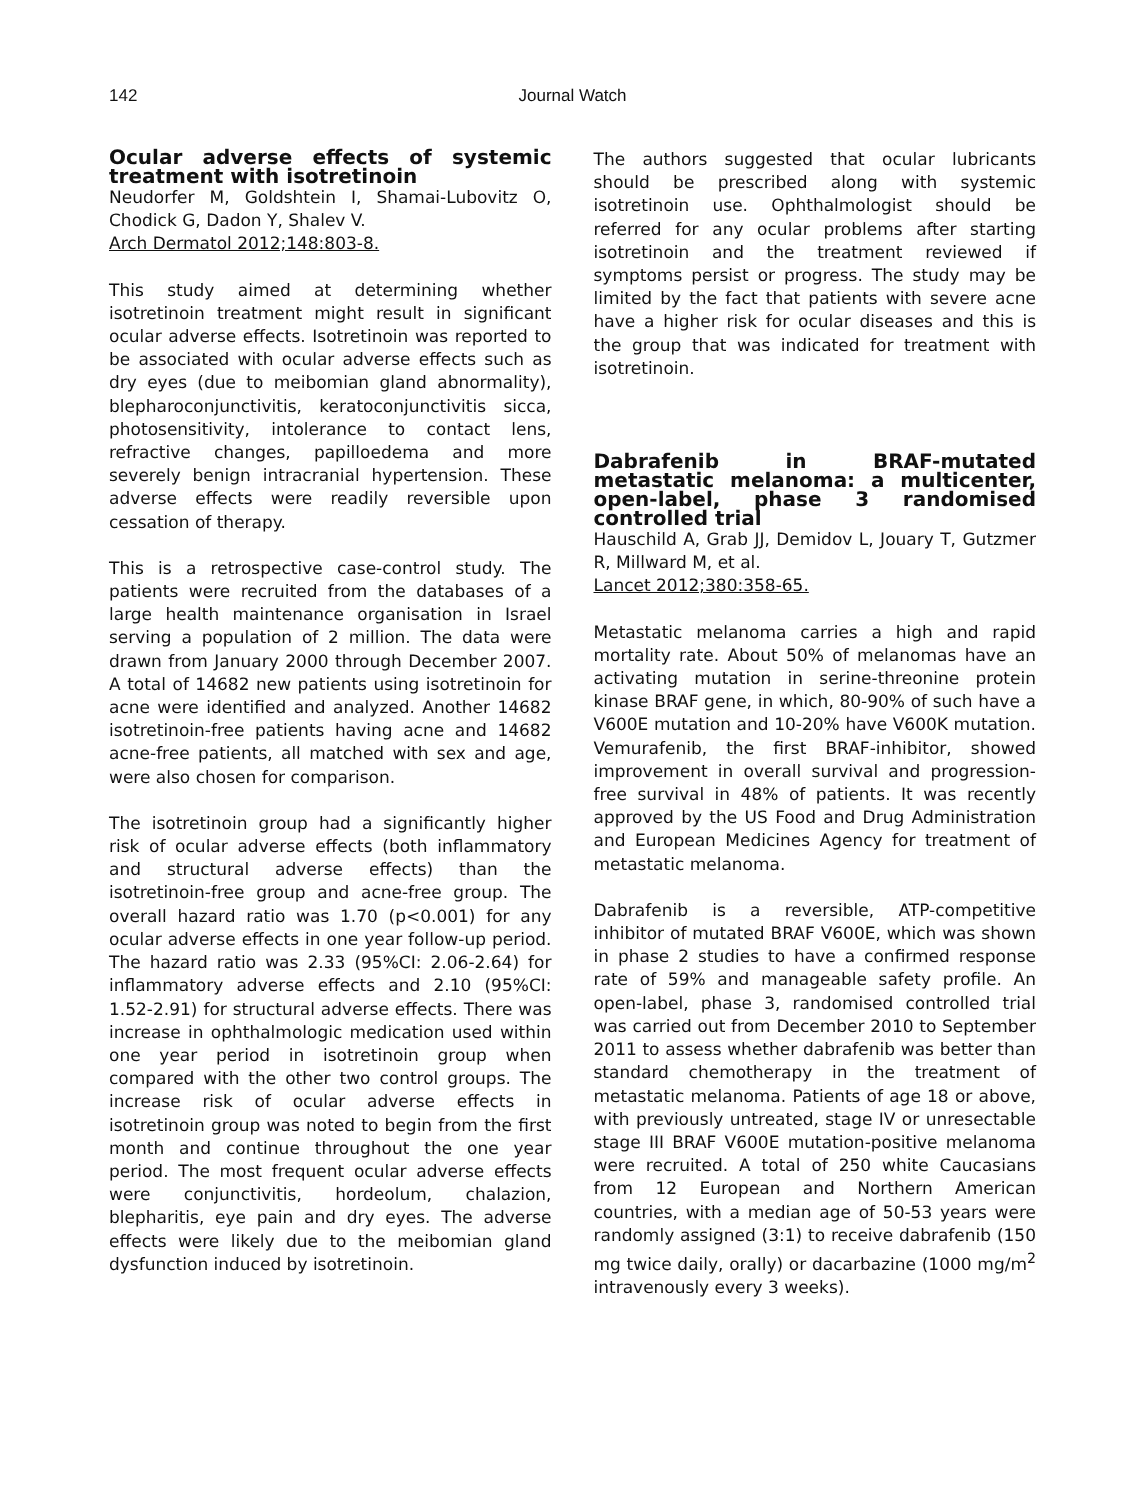142
Journal Watch
Ocular adverse effects of systemic treatment with isotretinoin
Neudorfer M, Goldshtein I, Shamai-Lubovitz O, Chodick G, Dadon Y, Shalev V.
Arch Dermatol 2012;148:803-8.
This study aimed at determining whether isotretinoin treatment might result in significant ocular adverse effects. Isotretinoin was reported to be associated with ocular adverse effects such as dry eyes (due to meibomian gland abnormality), blepharoconjunctivitis, keratoconjunctivitis sicca, photosensitivity, intolerance to contact lens, refractive changes, papilloedema and more severely benign intracranial hypertension. These adverse effects were readily reversible upon cessation of therapy.
This is a retrospective case-control study. The patients were recruited from the databases of a large health maintenance organisation in Israel serving a population of 2 million. The data were drawn from January 2000 through December 2007. A total of 14682 new patients using isotretinoin for acne were identified and analyzed. Another 14682 isotretinoin-free patients having acne and 14682 acne-free patients, all matched with sex and age, were also chosen for comparison.
The isotretinoin group had a significantly higher risk of ocular adverse effects (both inflammatory and structural adverse effects) than the isotretinoin-free group and acne-free group. The overall hazard ratio was 1.70 (p<0.001) for any ocular adverse effects in one year follow-up period. The hazard ratio was 2.33 (95%CI: 2.06-2.64) for inflammatory adverse effects and 2.10 (95%CI: 1.52-2.91) for structural adverse effects. There was increase in ophthalmologic medication used within one year period in isotretinoin group when compared with the other two control groups. The increase risk of ocular adverse effects in isotretinoin group was noted to begin from the first month and continue throughout the one year period. The most frequent ocular adverse effects were conjunctivitis, hordeolum, chalazion, blepharitis, eye pain and dry eyes. The adverse effects were likely due to the meibomian gland dysfunction induced by isotretinoin.
The authors suggested that ocular lubricants should be prescribed along with systemic isotretinoin use. Ophthalmologist should be referred for any ocular problems after starting isotretinoin and the treatment reviewed if symptoms persist or progress. The study may be limited by the fact that patients with severe acne have a higher risk for ocular diseases and this is the group that was indicated for treatment with isotretinoin.
Dabrafenib in BRAF-mutated metastatic melanoma: a multicenter, open-label, phase 3 randomised controlled trial
Hauschild A, Grab JJ, Demidov L, Jouary T, Gutzmer R, Millward M, et al.
Lancet 2012;380:358-65.
Metastatic melanoma carries a high and rapid mortality rate. About 50% of melanomas have an activating mutation in serine-threonine protein kinase BRAF gene, in which, 80-90% of such have a V600E mutation and 10-20% have V600K mutation. Vemurafenib, the first BRAF-inhibitor, showed improvement in overall survival and progression-free survival in 48% of patients. It was recently approved by the US Food and Drug Administration and European Medicines Agency for treatment of metastatic melanoma.
Dabrafenib is a reversible, ATP-competitive inhibitor of mutated BRAF V600E, which was shown in phase 2 studies to have a confirmed response rate of 59% and manageable safety profile. An open-label, phase 3, randomised controlled trial was carried out from December 2010 to September 2011 to assess whether dabrafenib was better than standard chemotherapy in the treatment of metastatic melanoma. Patients of age 18 or above, with previously untreated, stage IV or unresectable stage III BRAF V600E mutation-positive melanoma were recruited. A total of 250 white Caucasians from 12 European and Northern American countries, with a median age of 50-53 years were randomly assigned (3:1) to receive dabrafenib (150 mg twice daily, orally) or dacarbazine (1000 mg/m<sup>2</sup> intravenously every 3 weeks).